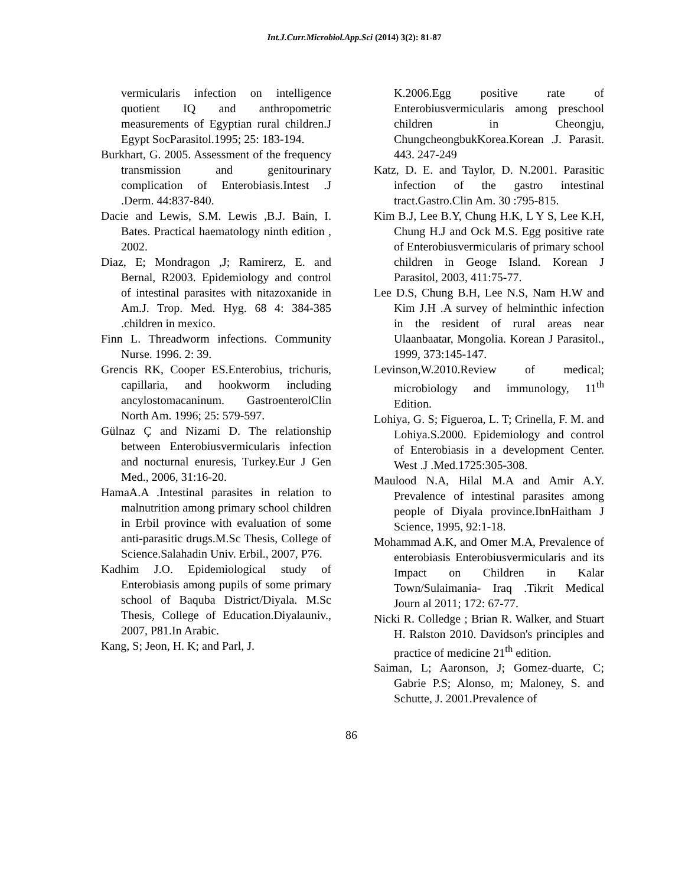Int.J.Curr.Microbiol.App.Sci (2014) 3(2): 81-87
vermicularis infection on intelligence quotient IQ and anthropometric measurements of Egyptian rural children.J Egypt SocParasitol.1995; 25: 183-194.
Burkhart, G. 2005. Assessment of the frequency transmission and genitourinary complication of Enterobiasis.Intest .J .Derm. 44:837-840.
Dacie and Lewis, S.M. Lewis ,B.J. Bain, I. Bates. Practical haematology ninth edition , 2002.
Diaz, E; Mondragon ,J; Ramirerz, E. and Bernal, R2003. Epidemiology and control of intestinal parasites with nitazoxanide in Am.J. Trop. Med. Hyg. 68 4: 384-385 .children in mexico.
Finn L. Threadworm infections. Community Nurse. 1996. 2: 39.
Grencis RK, Cooper ES.Enterobius, trichuris, capillaria, and hookworm including ancylostomacaninum. GastroenterolClin North Am. 1996; 25: 579-597.
Gülnaz Ç and Nizami D. The relationship between Enterobiusvermicularis infection and nocturnal enuresis, Turkey.Eur J Gen Med., 2006, 31:16-20.
HamaA.A .Intestinal parasites in relation to malnutrition among primary school children in Erbil province with evaluation of some anti-parasitic drugs.M.Sc Thesis, College of Science.Salahadin Univ. Erbil., 2007, P76.
Kadhim J.O. Epidemiological study of Enterobiasis among pupils of some primary school of Baquba District/Diyala. M.Sc Thesis, College of Education.Diyalauniv., 2007, P81.In Arabic.
Kang, S; Jeon, H. K; and Parl, J.
K.2006.Egg positive rate of Enterobiusvermicularis among preschool children in Cheongju, ChungcheongbukKorea.Korean .J. Parasit. 443. 247-249
Katz, D. E. and Taylor, D. N.2001. Parasitic infection of the gastro intestinal tract.Gastro.Clin Am. 30 :795-815.
Kim B.J, Lee B.Y, Chung H.K, L Y S, Lee K.H, Chung H.J and Ock M.S. Egg positive rate of Enterobiusvermicularis of primary school children in Geoge Island. Korean J Parasitol, 2003, 411:75-77.
Lee D.S, Chung B.H, Lee N.S, Nam H.W and Kim J.H .A survey of helminthic infection in the resident of rural areas near Ulaanbaatar, Mongolia. Korean J Parasitol., 1999, 373:145-147.
Levinson,W.2010.Review of medical; microbiology and immunology, 11<sup>th</sup> Edition.
Lohiya, G. S; Figueroa, L. T; Crinella, F. M. and Lohiya.S.2000. Epidemiology and control of Enterobiasis in a development Center. West .J .Med.1725:305-308.
Maulood N.A, Hilal M.A and Amir A.Y. Prevalence of intestinal parasites among people of Diyala province.IbnHaitham J Science, 1995, 92:1-18.
Mohammad A.K, and Omer M.A, Prevalence of enterobiasis Enterobiusvermicularis and its Impact on Children in Kalar Town/Sulaimania- Iraq .Tikrit Medical Journ al 2011; 172: 67-77.
Nicki R. Colledge ; Brian R. Walker, and Stuart H. Ralston 2010. Davidson's principles and practice of medicine 21<sup>th</sup> edition.
Saiman, L; Aaronson, J; Gomez-duarte, C; Gabrie P.S; Alonso, m; Maloney, S. and Schutte, J. 2001.Prevalence of
86